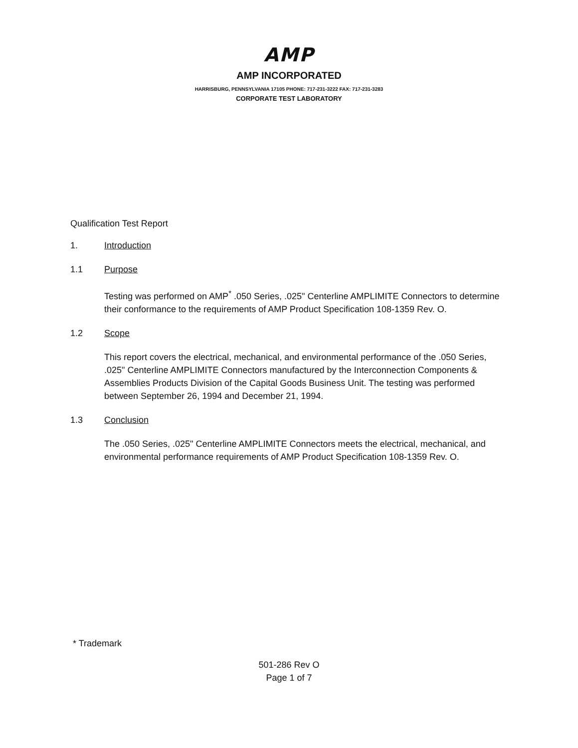AMP
AMP INCORPORATED
HARRISBURG, PENNSYLVANIA 17105 PHONE: 717-231-3222 FAX: 717-231-3283
CORPORATE TEST LABORATORY
Qualification Test Report
1. Introduction
1.1 Purpose
Testing was performed on AMP<sup>*</sup> .050 Series, .025" Centerline AMPLIMITE Connectors to determine their conformance to the requirements of AMP Product Specification 108-1359 Rev. O.
1.2 Scope
This report covers the electrical, mechanical, and environmental performance of the .050 Series, .025" Centerline AMPLIMITE Connectors manufactured by the Interconnection Components & Assemblies Products Division of the Capital Goods Business Unit. The testing was performed between September 26, 1994 and December 21, 1994.
1.3 Conclusion
The .050 Series, .025" Centerline AMPLIMITE Connectors meets the electrical, mechanical, and environmental performance requirements of AMP Product Specification 108-1359 Rev. O.
* Trademark
501-286 Rev O
Page 1 of 7